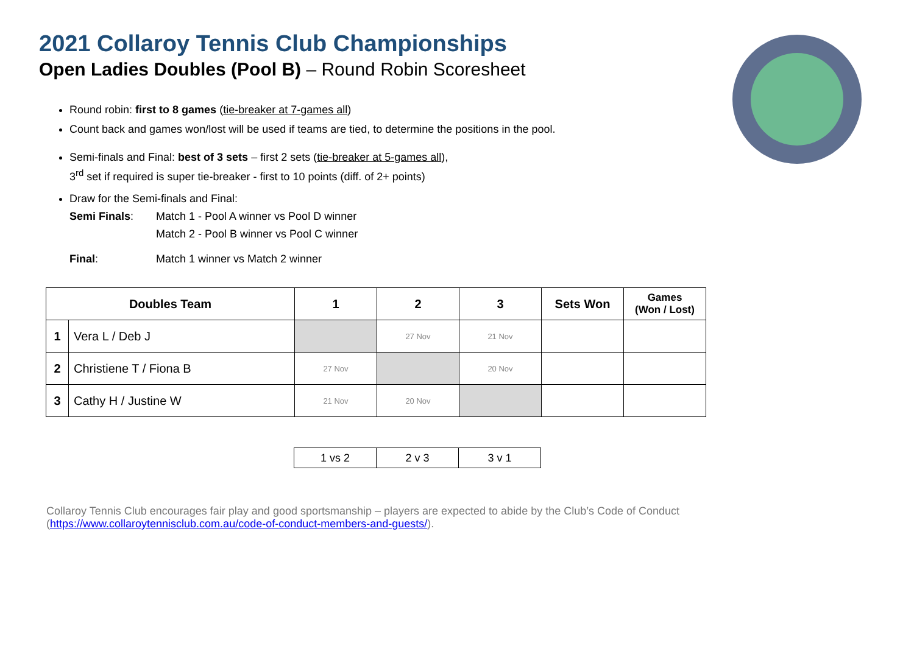2021 Collaroy Tennis Club Championships
Open Ladies Doubles (Pool B) – Round Robin Scoresheet
Round robin: first to 8 games (tie-breaker at 7-games all)
Count back and games won/lost will be used if teams are tied, to determine the positions in the pool.
Semi-finals and Final: best of 3 sets – first 2 sets (tie-breaker at 5-games all),
3<sup>rd</sup> set if required is super tie-breaker - first to 10 points (diff. of 2+ points)
Draw for the Semi-finals and Final:
Semi Finals: Match 1 - Pool A winner vs Pool D winner
Match 2 - Pool B winner vs Pool C winner
Final: Match 1 winner vs Match 2 winner
| Doubles Team | | 1 | 2 | 3 | Sets Won | Games (Won / Lost) |
| --- | --- | --- | --- | --- | --- | --- |
| 1 | Vera L / Deb J | | 27 Nov | 21 Nov | | |
| 2 | Christiene T / Fiona B | 27 Nov | | 20 Nov | | |
| 3 | Cathy H / Justine W | 21 Nov | 20 Nov | | | |
| 1 vs 2 | 2 v 3 | 3 v 1 |
Collaroy Tennis Club encourages fair play and good sportsmanship – players are expected to abide by the Club’s Code of Conduct (https://www.collaroytennisclub.com.au/code-of-conduct-members-and-guests/).